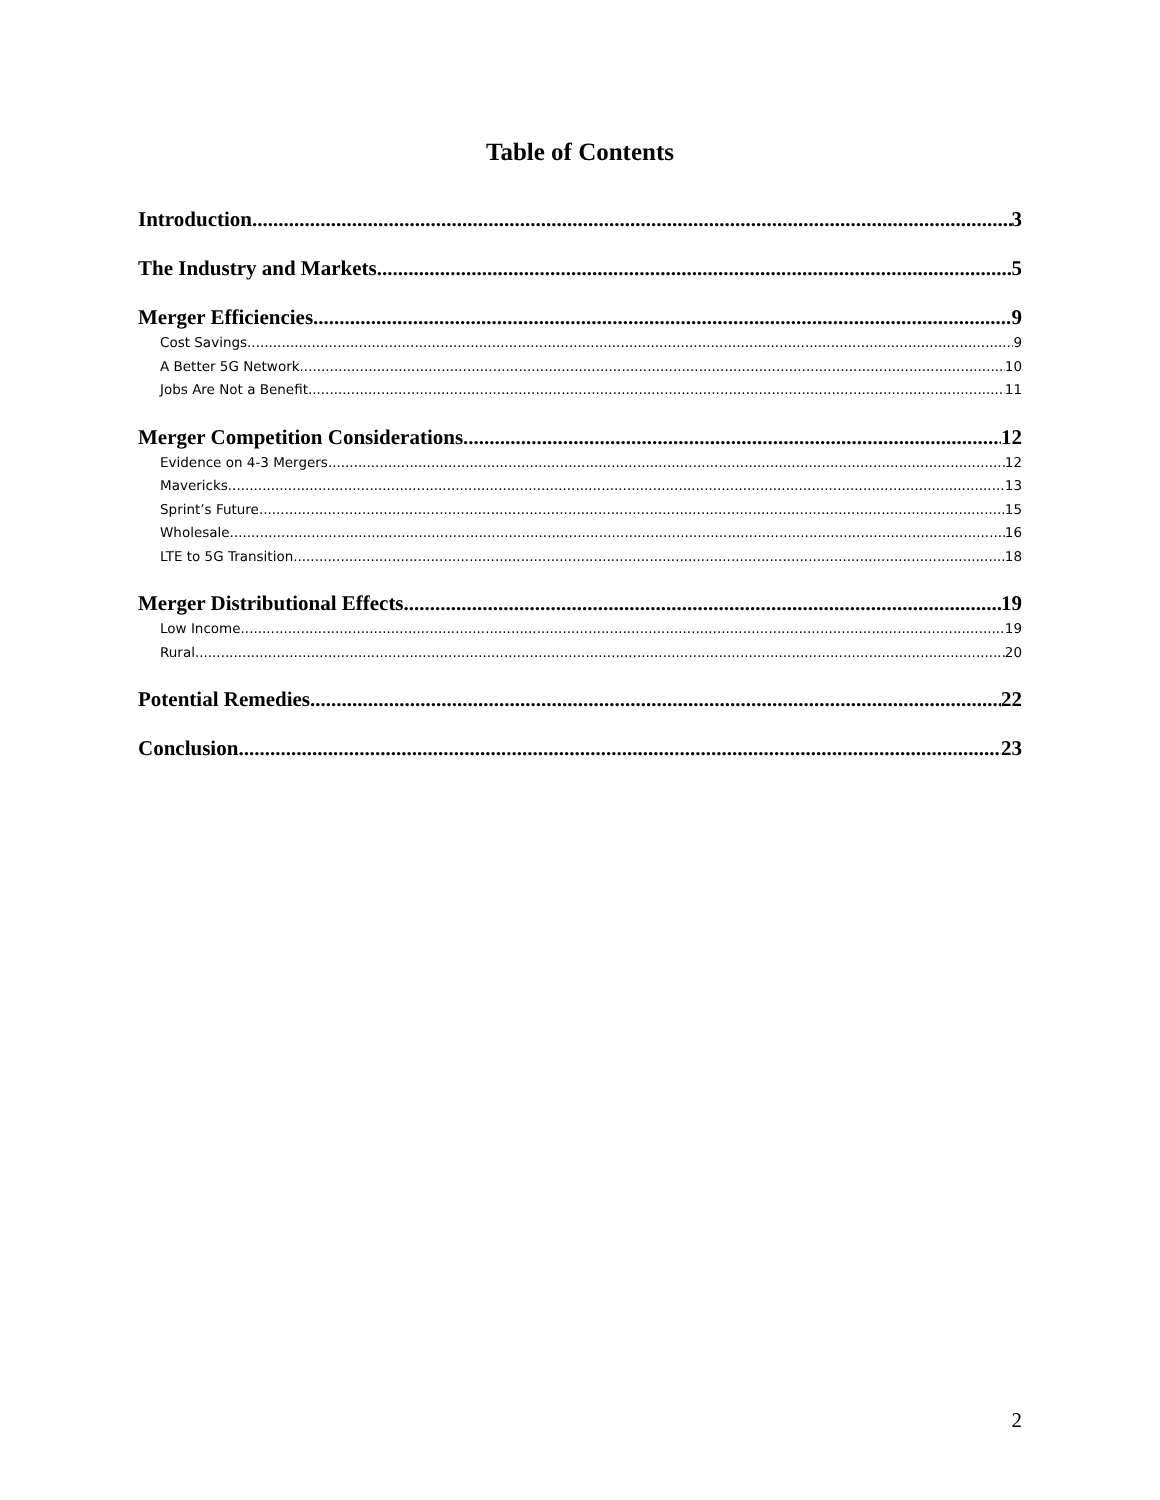Table of Contents
Introduction 3
The Industry and Markets 5
Merger Efficiencies 9
Cost Savings 9
A Better 5G Network 10
Jobs Are Not a Benefit 11
Merger Competition Considerations 12
Evidence on 4-3 Mergers 12
Mavericks 13
Sprint’s Future 15
Wholesale 16
LTE to 5G Transition 18
Merger Distributional Effects 19
Low Income 19
Rural 20
Potential Remedies 22
Conclusion 23
2